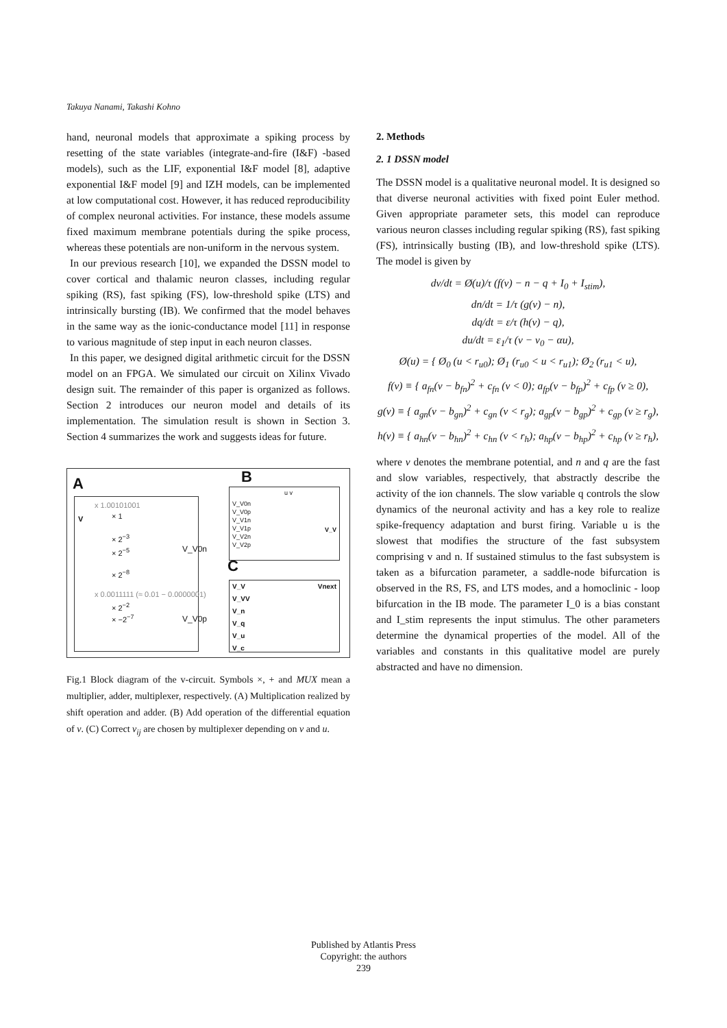Takuya Nanami, Takashi Kohno
hand, neuronal models that approximate a spiking process by resetting of the state variables (integrate-and-fire (I&F) -based models), such as the LIF, exponential I&F model [8], adaptive exponential I&F model [9] and IZH models, can be implemented at low computational cost. However, it has reduced reproducibility of complex neuronal activities. For instance, these models assume fixed maximum membrane potentials during the spike process, whereas these potentials are non-uniform in the nervous system.
In our previous research [10], we expanded the DSSN model to cover cortical and thalamic neuron classes, including regular spiking (RS), fast spiking (FS), low-threshold spike (LTS) and intrinsically bursting (IB). We confirmed that the model behaves in the same way as the ionic-conductance model [11] in response to various magnitude of step input in each neuron classes.
In this paper, we designed digital arithmetic circuit for the DSSN model on an FPGA. We simulated our circuit on Xilinx Vivado design suit. The remainder of this paper is organized as follows. Section 2 introduces our neuron model and details of its implementation. The simulation result is shown in Section 3. Section 4 summarizes the work and suggests ideas for future.
A B
C
x 1.00101001
V × 1
× 2<sup>−3</sup>
× 2<sup>−5</sup>
× 2<sup>−8</sup>
V_V0n
x 0.0011111 (≈ 0.01 − 0.0000001)
× 2<sup>−2</sup>
× −2<sup>−7</sup> V_V0p
V_V0n
V_V0p
V_V1n
V_V1p
V_V2n
V_V2p
u v
V_V
V_V
V_VV
V_n
V_q
V_u
V_c
Vnext
Fig.1 Block diagram of the v-circuit. Symbols ×, + and MUX mean a multiplier, adder, multiplexer, respectively. (A) Multiplication realized by shift operation and adder. (B) Add operation of the differential equation of v. (C) Correct v<sub>ij</sub> are chosen by multiplexer depending on v and u.
2. Methods
2. 1 DSSN model
The DSSN model is a qualitative neuronal model. It is designed so that diverse neuronal activities with fixed point Euler method. Given appropriate parameter sets, this model can reproduce various neuron classes including regular spiking (RS), fast spiking (FS), intrinsically busting (IB), and low-threshold spike (LTS). The model is given by
dv/dt = Ø(u)/τ (f(v) − n − q + I<sub>0</sub> + I<sub>stim</sub>),
dn/dt = 1/τ (g(v) − n),
dq/dt = ε/τ (h(v) − q),
du/dt = ε<sub>1</sub>/τ (v − v<sub>0</sub> − αu),
Ø(u) = { Ø<sub>0</sub> (u < r<sub>u0</sub>); Ø<sub>1</sub> (r<sub>u0</sub> < u < r<sub>u1</sub>); Ø<sub>2</sub> (r<sub>u1</sub> < u),
f(v) ≡ { a<sub>fn</sub>(v − b<sub>fn</sub>)<sup>2</sup> + c<sub>fn</sub> (v < 0); a<sub>fp</sub>(v − b<sub>fp</sub>)<sup>2</sup> + c<sub>fp</sub> (v ≥ 0),
g(v) ≡ { a<sub>gn</sub>(v − b<sub>gn</sub>)<sup>2</sup> + c<sub>gn</sub> (v < r<sub>g</sub>); a<sub>gp</sub>(v − b<sub>gp</sub>)<sup>2</sup> + c<sub>gp</sub> (v ≥ r<sub>g</sub>),
h(v) ≡ { a<sub>hn</sub>(v − b<sub>hn</sub>)<sup>2</sup> + c<sub>hn</sub> (v < r<sub>h</sub>); a<sub>hp</sub>(v − b<sub>hp</sub>)<sup>2</sup> + c<sub>hp</sub> (v ≥ r<sub>h</sub>),
where v denotes the membrane potential, and n and q are the fast and slow variables, respectively, that abstractly describe the activity of the ion channels. The slow variable q controls the slow dynamics of the neuronal activity and has a key role to realize spike-frequency adaptation and burst firing. Variable u is the slowest that modifies the structure of the fast subsystem comprising v and n. If sustained stimulus to the fast subsystem is taken as a bifurcation parameter, a saddle-node bifurcation is observed in the RS, FS, and LTS modes, and a homoclinic - loop bifurcation in the IB mode. The parameter I_0 is a bias constant and I_stim represents the input stimulus. The other parameters determine the dynamical properties of the model. All of the variables and constants in this qualitative model are purely abstracted and have no dimension.
Published by Atlantis Press
Copyright: the authors
239